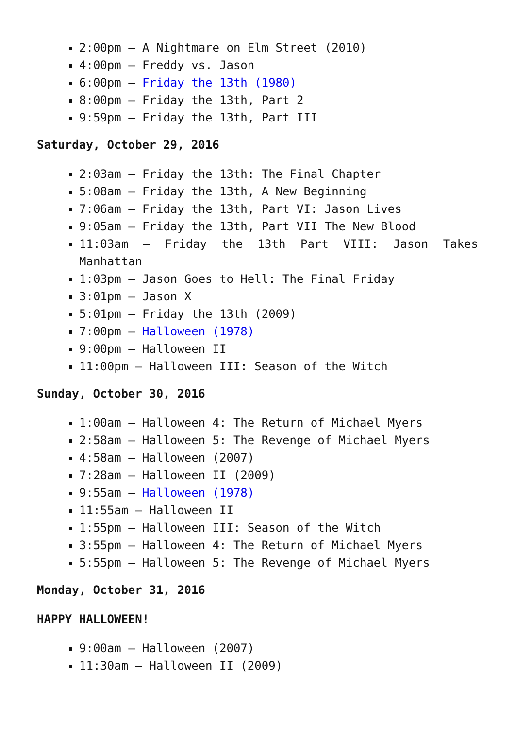2:00pm – A Nightmare on Elm Street (2010)
4:00pm – Freddy vs. Jason
6:00pm – Friday the 13th (1980)
8:00pm – Friday the 13th, Part 2
9:59pm – Friday the 13th, Part III
Saturday, October 29, 2016
2:03am – Friday the 13th: The Final Chapter
5:08am – Friday the 13th, A New Beginning
7:06am – Friday the 13th, Part VI: Jason Lives
9:05am – Friday the 13th, Part VII The New Blood
11:03am – Friday the 13th Part VIII: Jason Takes Manhattan
1:03pm – Jason Goes to Hell: The Final Friday
3:01pm – Jason X
5:01pm – Friday the 13th (2009)
7:00pm – Halloween (1978)
9:00pm – Halloween II
11:00pm – Halloween III: Season of the Witch
Sunday, October 30, 2016
1:00am – Halloween 4: The Return of Michael Myers
2:58am – Halloween 5: The Revenge of Michael Myers
4:58am – Halloween (2007)
7:28am – Halloween II (2009)
9:55am – Halloween (1978)
11:55am – Halloween II
1:55pm – Halloween III: Season of the Witch
3:55pm – Halloween 4: The Return of Michael Myers
5:55pm – Halloween 5: The Revenge of Michael Myers
Monday, October 31, 2016
HAPPY HALLOWEEN!
9:00am – Halloween (2007)
11:30am – Halloween II (2009)